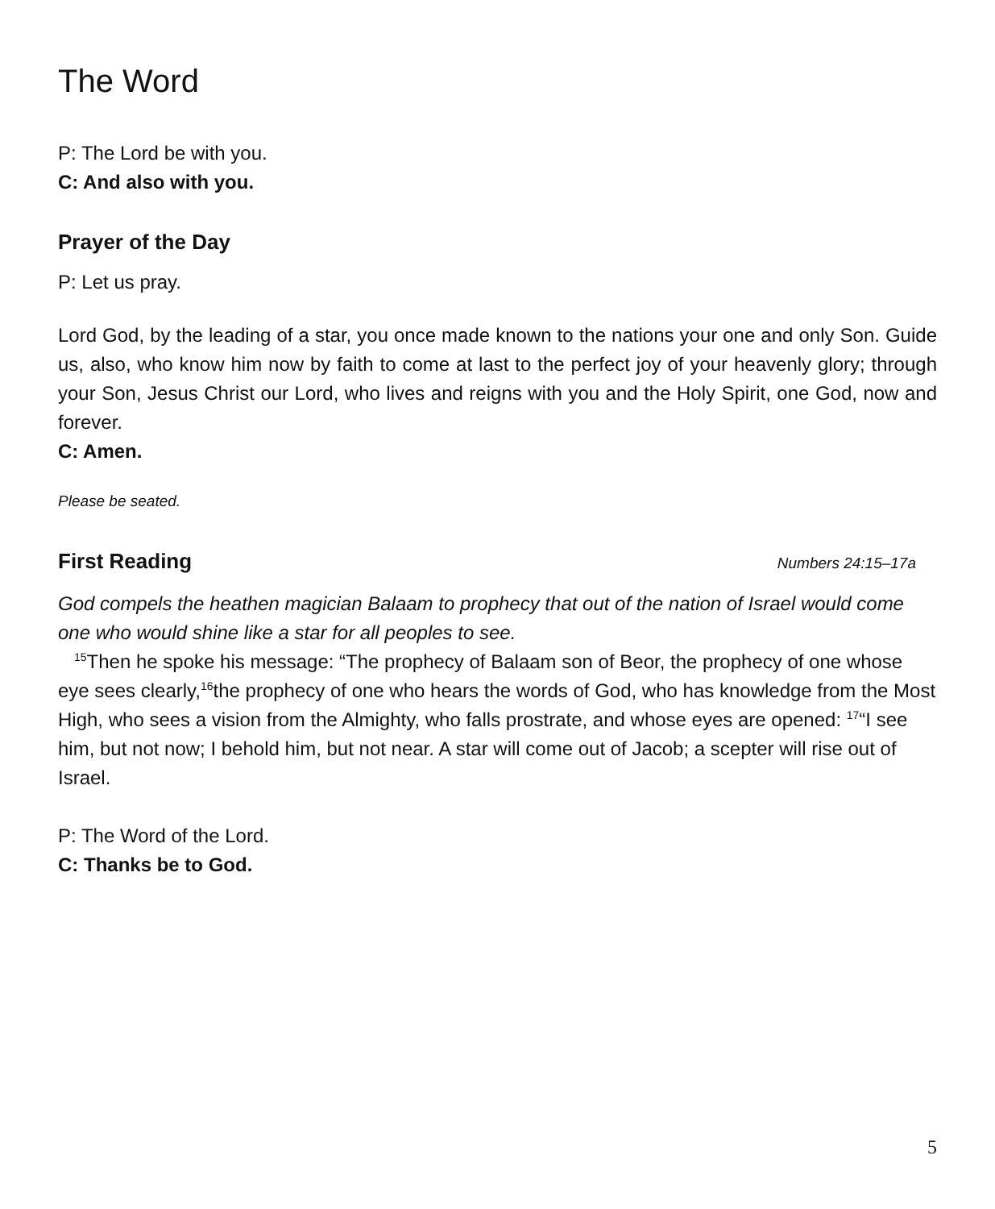The Word
P: The Lord be with you.
C: And also with you.
Prayer of the Day
P: Let us pray.
Lord God, by the leading of a star, you once made known to the nations your one and only Son. Guide us, also, who know him now by faith to come at last to the perfect joy of your heavenly glory; through your Son, Jesus Christ our Lord, who lives and reigns with you and the Holy Spirit, one God, now and forever.
C: Amen.
Please be seated.
First Reading
Numbers 24:15–17a
God compels the heathen magician Balaam to prophecy that out of the nation of Israel would come one who would shine like a star for all peoples to see.
<sup>15</sup> Then he spoke his message: “The prophecy of Balaam son of Beor, the prophecy of one whose eye sees clearly,<sup>16</sup>the prophecy of one who hears the words of God, who has knowledge from the Most High, who sees a vision from the Almighty, who falls prostrate, and whose eyes are opened: <sup>17</sup>“I see him, but not now; I behold him, but not near. A star will come out of Jacob; a scepter will rise out of Israel.
P: The Word of the Lord.
C: Thanks be to God.
5